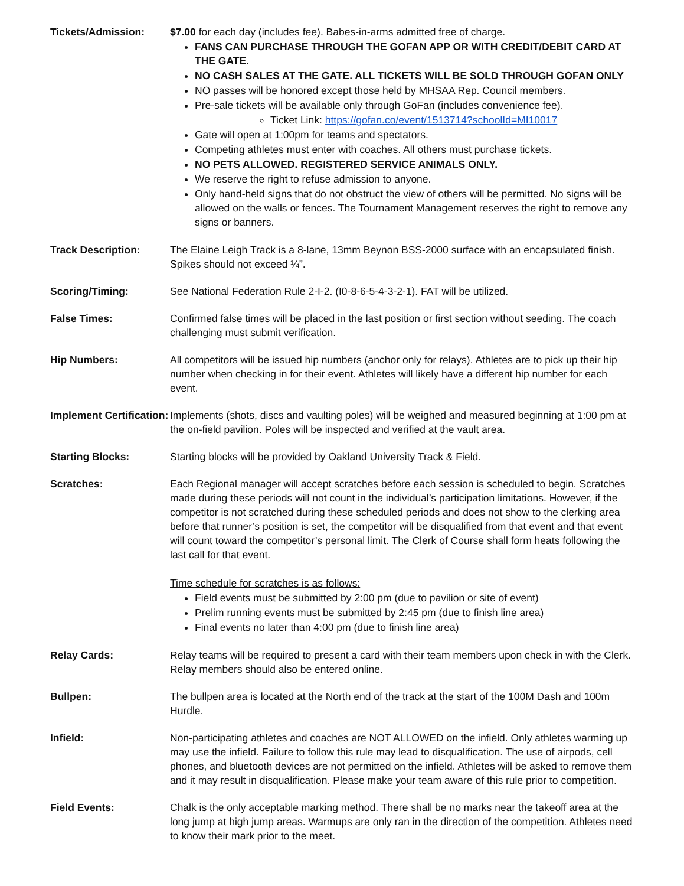Tickets/Admission: $7.00 for each day (includes fee). Babes-in-arms admitted free of charge.
FANS CAN PURCHASE THROUGH THE GOFAN APP OR WITH CREDIT/DEBIT CARD AT THE GATE.
NO CASH SALES AT THE GATE. ALL TICKETS WILL BE SOLD THROUGH GOFAN ONLY
NO passes will be honored except those held by MHSAA Rep. Council members.
Pre-sale tickets will be available only through GoFan (includes convenience fee).
Ticket Link: https://gofan.co/event/1513714?schoolId=MI10017
Gate will open at 1:00pm for teams and spectators.
Competing athletes must enter with coaches. All others must purchase tickets.
NO PETS ALLOWED. REGISTERED SERVICE ANIMALS ONLY.
We reserve the right to refuse admission to anyone.
Only hand-held signs that do not obstruct the view of others will be permitted. No signs will be allowed on the walls or fences. The Tournament Management reserves the right to remove any signs or banners.
Track Description: The Elaine Leigh Track is a 8-lane, 13mm Beynon BSS-2000 surface with an encapsulated finish. Spikes should not exceed ¼”.
Scoring/Timing: See National Federation Rule 2-I-2. (I0-8-6-5-4-3-2-1). FAT will be utilized.
False Times: Confirmed false times will be placed in the last position or first section without seeding. The coach challenging must submit verification.
Hip Numbers: All competitors will be issued hip numbers (anchor only for relays). Athletes are to pick up their hip number when checking in for their event. Athletes will likely have a different hip number for each event.
Implement Certification:
Implements (shots, discs and vaulting poles) will be weighed and measured beginning at 1:00 pm at the on-field pavilion. Poles will be inspected and verified at the vault area.
Starting Blocks: Starting blocks will be provided by Oakland University Track & Field.
Scratches: Each Regional manager will accept scratches before each session is scheduled to begin. Scratches made during these periods will not count in the individual’s participation limitations. However, if the competitor is not scratched during these scheduled periods and does not show to the clerking area before that runner’s position is set, the competitor will be disqualified from that event and that event will count toward the competitor’s personal limit. The Clerk of Course shall form heats following the last call for that event.
Time schedule for scratches is as follows:
Field events must be submitted by 2:00 pm (due to pavilion or site of event)
Prelim running events must be submitted by 2:45 pm (due to finish line area)
Final events no later than 4:00 pm (due to finish line area)
Relay Cards: Relay teams will be required to present a card with their team members upon check in with the Clerk. Relay members should also be entered online.
Bullpen: The bullpen area is located at the North end of the track at the start of the 100M Dash and 100m Hurdle.
Infield: Non-participating athletes and coaches are NOT ALLOWED on the infield. Only athletes warming up may use the infield. Failure to follow this rule may lead to disqualification. The use of airpods, cell phones, and bluetooth devices are not permitted on the infield. Athletes will be asked to remove them and it may result in disqualification. Please make your team aware of this rule prior to competition.
Field Events: Chalk is the only acceptable marking method. There shall be no marks near the takeoff area at the long jump at high jump areas. Warmups are only ran in the direction of the competition. Athletes need to know their mark prior to the meet.